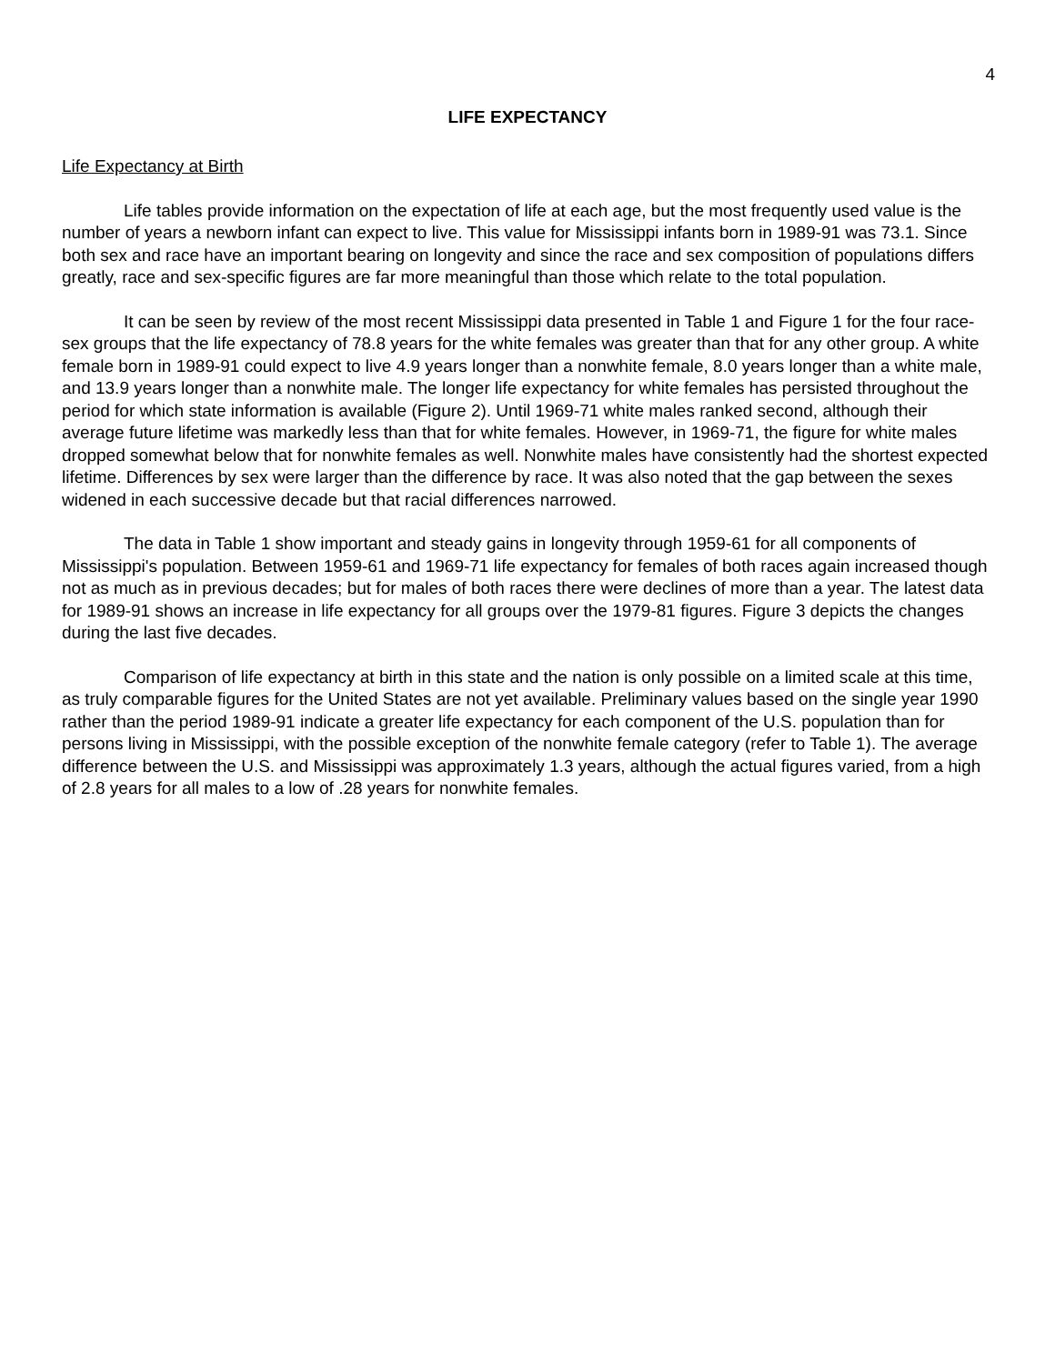4
LIFE EXPECTANCY
Life Expectancy at Birth
Life tables provide information on the expectation of life at each age, but the most frequently used value is the number of years a newborn infant can expect to live. This value for Mississippi infants born in 1989-91 was 73.1. Since both sex and race have an important bearing on longevity and since the race and sex composition of populations differs greatly, race and sex-specific figures are far more meaningful than those which relate to the total population.
It can be seen by review of the most recent Mississippi data presented in Table 1 and Figure 1 for the four race-sex groups that the life expectancy of 78.8 years for the white females was greater than that for any other group. A white female born in 1989-91 could expect to live 4.9 years longer than a nonwhite female, 8.0 years longer than a white male, and 13.9 years longer than a nonwhite male. The longer life expectancy for white females has persisted throughout the period for which state information is available (Figure 2). Until 1969-71 white males ranked second, although their average future lifetime was markedly less than that for white females. However, in 1969-71, the figure for white males dropped somewhat below that for nonwhite females as well. Nonwhite males have consistently had the shortest expected lifetime. Differences by sex were larger than the difference by race. It was also noted that the gap between the sexes widened in each successive decade but that racial differences narrowed.
The data in Table 1 show important and steady gains in longevity through 1959-61 for all components of Mississippi's population. Between 1959-61 and 1969-71 life expectancy for females of both races again increased though not as much as in previous decades; but for males of both races there were declines of more than a year. The latest data for 1989-91 shows an increase in life expectancy for all groups over the 1979-81 figures. Figure 3 depicts the changes during the last five decades.
Comparison of life expectancy at birth in this state and the nation is only possible on a limited scale at this time, as truly comparable figures for the United States are not yet available. Preliminary values based on the single year 1990 rather than the period 1989-91 indicate a greater life expectancy for each component of the U.S. population than for persons living in Mississippi, with the possible exception of the nonwhite female category (refer to Table 1). The average difference between the U.S. and Mississippi was approximately 1.3 years, although the actual figures varied, from a high of 2.8 years for all males to a low of .28 years for nonwhite females.